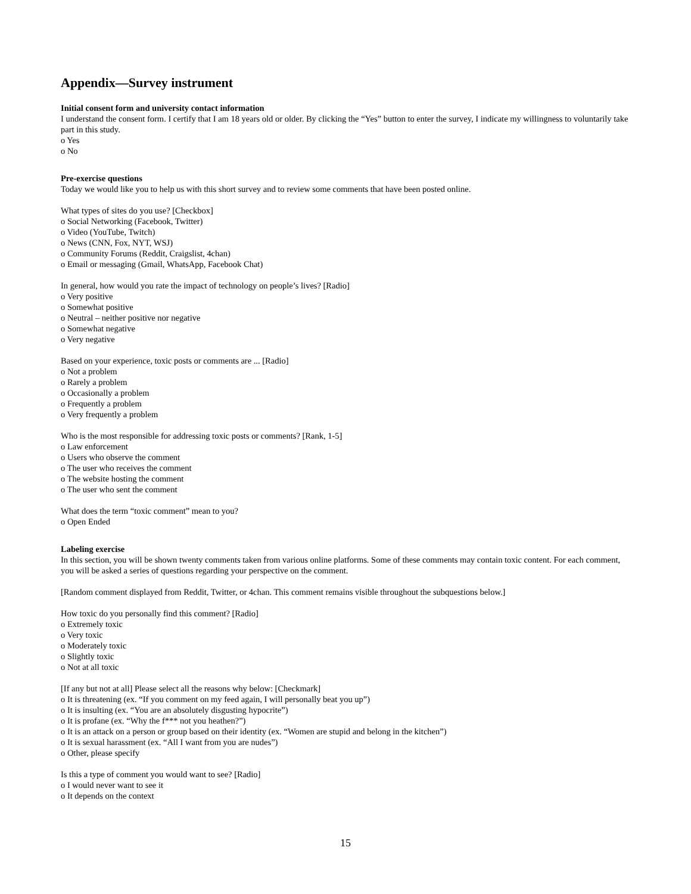Appendix—Survey instrument
Initial consent form and university contact information
I understand the consent form. I certify that I am 18 years old or older. By clicking the “Yes” button to enter the survey, I indicate my willingness to voluntarily take part in this study.
o Yes
o No
Pre-exercise questions
Today we would like you to help us with this short survey and to review some comments that have been posted online.
What types of sites do you use? [Checkbox]
o Social Networking (Facebook, Twitter)
o Video (YouTube, Twitch)
o News (CNN, Fox, NYT, WSJ)
o Community Forums (Reddit, Craigslist, 4chan)
o Email or messaging (Gmail, WhatsApp, Facebook Chat)
In general, how would you rate the impact of technology on people’s lives? [Radio]
o Very positive
o Somewhat positive
o Neutral – neither positive nor negative
o Somewhat negative
o Very negative
Based on your experience, toxic posts or comments are ... [Radio]
o Not a problem
o Rarely a problem
o Occasionally a problem
o Frequently a problem
o Very frequently a problem
Who is the most responsible for addressing toxic posts or comments? [Rank, 1-5]
o Law enforcement
o Users who observe the comment
o The user who receives the comment
o The website hosting the comment
o The user who sent the comment
What does the term “toxic comment” mean to you?
o Open Ended
Labeling exercise
In this section, you will be shown twenty comments taken from various online platforms. Some of these comments may contain toxic content. For each comment, you will be asked a series of questions regarding your perspective on the comment.
[Random comment displayed from Reddit, Twitter, or 4chan. This comment remains visible throughout the subquestions below.]
How toxic do you personally find this comment? [Radio]
o Extremely toxic
o Very toxic
o Moderately toxic
o Slightly toxic
o Not at all toxic
[If any but not at all] Please select all the reasons why below: [Checkmark]
o It is threatening (ex. “If you comment on my feed again, I will personally beat you up”)
o It is insulting (ex. “You are an absolutely disgusting hypocrite”)
o It is profane (ex. “Why the f*** not you heathen?”)
o It is an attack on a person or group based on their identity (ex. “Women are stupid and belong in the kitchen”)
o It is sexual harassment (ex. “All I want from you are nudes”)
o Other, please specify
Is this a type of comment you would want to see? [Radio]
o I would never want to see it
o It depends on the context
15